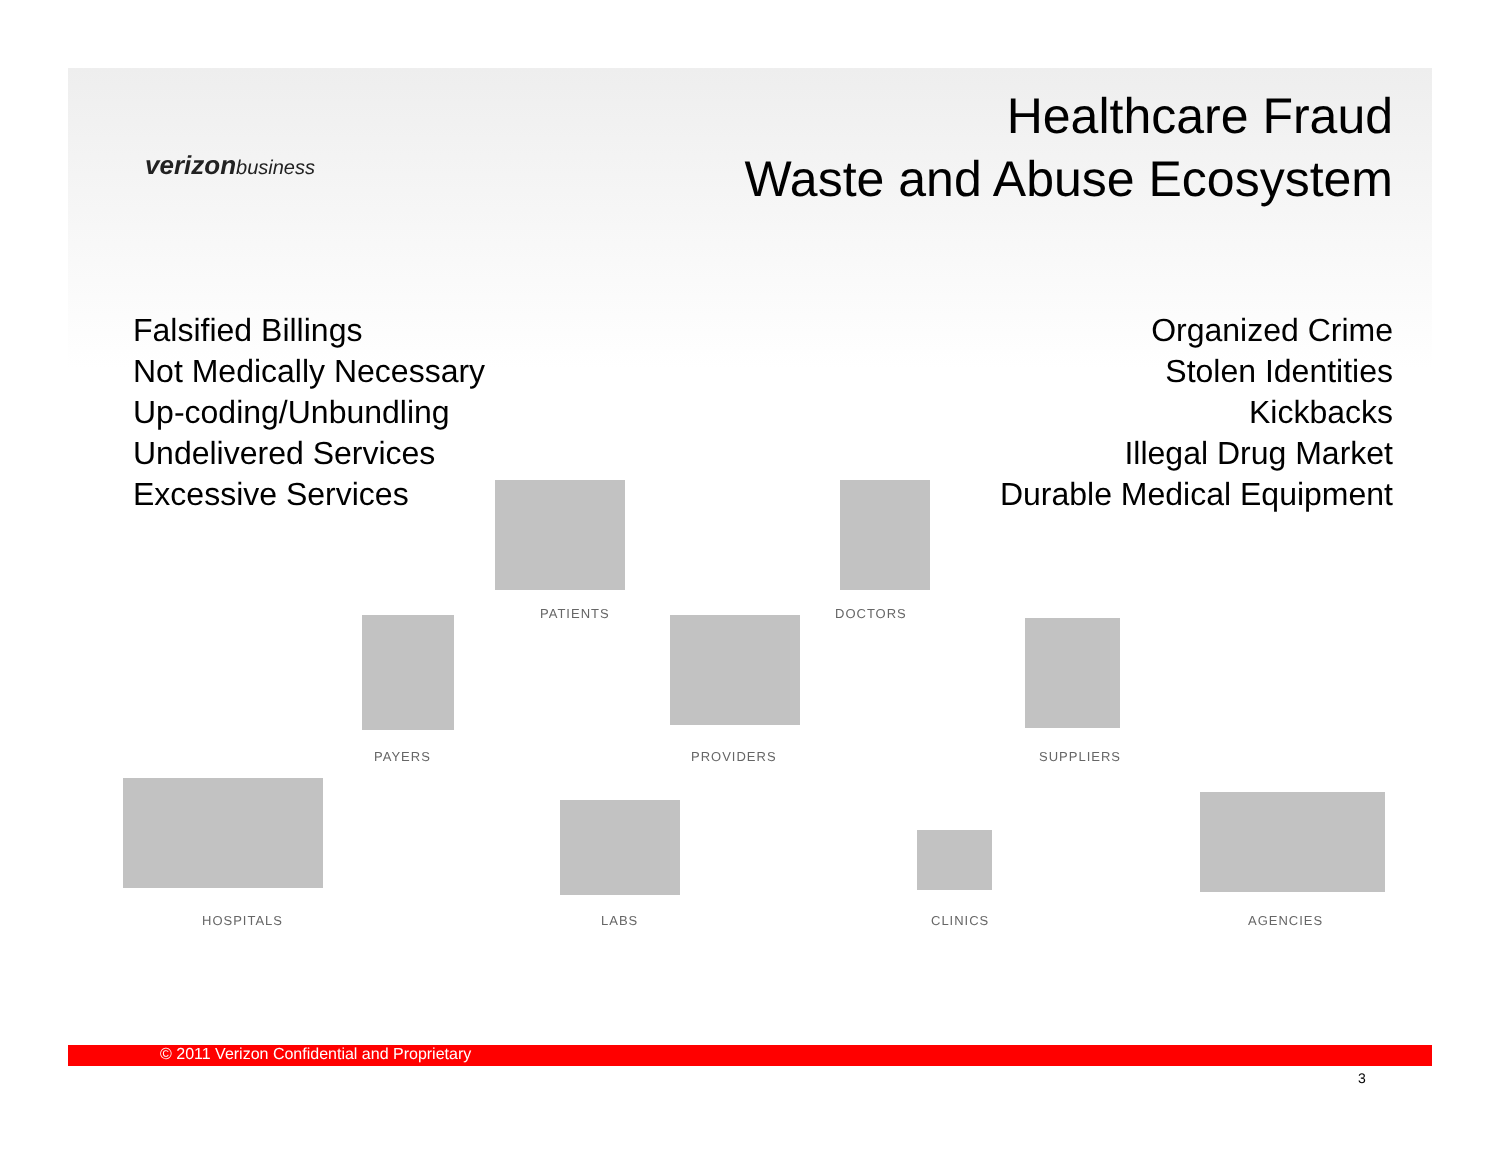verizonbusiness
Healthcare Fraud
Waste and Abuse Ecosystem
Falsified Billings
Not Medically Necessary
Up-coding/Unbundling
Undelivered Services
Excessive Services
Organized Crime
Stolen Identities
Kickbacks
Illegal Drug Market
Durable Medical Equipment
PATIENTS DOCTORS
PAYERS PROVIDERS SUPPLIERS
HOSPITALS LABS CLINICS AGENCIES
© 2011 Verizon Confidential and Proprietary
3